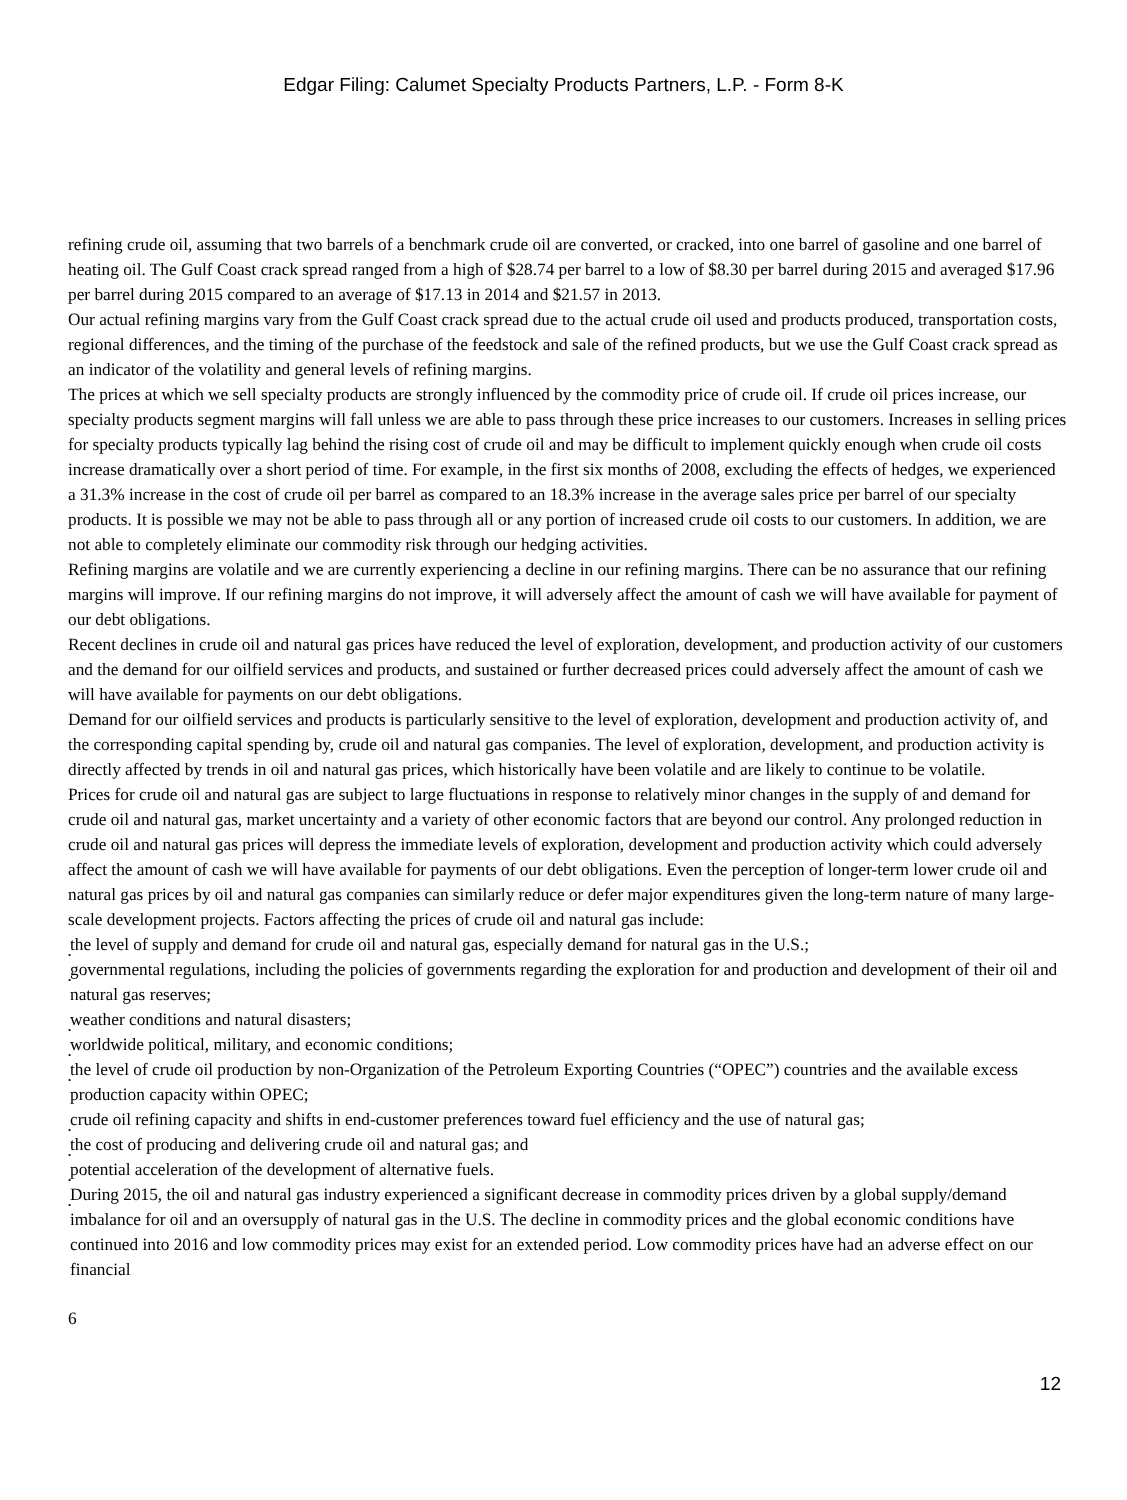Edgar Filing: Calumet Specialty Products Partners, L.P. - Form 8-K
refining crude oil, assuming that two barrels of a benchmark crude oil are converted, or cracked, into one barrel of gasoline and one barrel of heating oil. The Gulf Coast crack spread ranged from a high of $28.74 per barrel to a low of $8.30 per barrel during 2015 and averaged $17.96 per barrel during 2015 compared to an average of $17.13 in 2014 and $21.57 in 2013.
Our actual refining margins vary from the Gulf Coast crack spread due to the actual crude oil used and products produced, transportation costs, regional differences, and the timing of the purchase of the feedstock and sale of the refined products, but we use the Gulf Coast crack spread as an indicator of the volatility and general levels of refining margins.
The prices at which we sell specialty products are strongly influenced by the commodity price of crude oil. If crude oil prices increase, our specialty products segment margins will fall unless we are able to pass through these price increases to our customers. Increases in selling prices for specialty products typically lag behind the rising cost of crude oil and may be difficult to implement quickly enough when crude oil costs increase dramatically over a short period of time. For example, in the first six months of 2008, excluding the effects of hedges, we experienced a 31.3% increase in the cost of crude oil per barrel as compared to an 18.3% increase in the average sales price per barrel of our specialty products. It is possible we may not be able to pass through all or any portion of increased crude oil costs to our customers. In addition, we are not able to completely eliminate our commodity risk through our hedging activities.
Refining margins are volatile and we are currently experiencing a decline in our refining margins. There can be no assurance that our refining margins will improve. If our refining margins do not improve, it will adversely affect the amount of cash we will have available for payment of our debt obligations.
Recent declines in crude oil and natural gas prices have reduced the level of exploration, development, and production activity of our customers and the demand for our oilfield services and products, and sustained or further decreased prices could adversely affect the amount of cash we will have available for payments on our debt obligations.
Demand for our oilfield services and products is particularly sensitive to the level of exploration, development and production activity of, and the corresponding capital spending by, crude oil and natural gas companies. The level of exploration, development, and production activity is directly affected by trends in oil and natural gas prices, which historically have been volatile and are likely to continue to be volatile.
Prices for crude oil and natural gas are subject to large fluctuations in response to relatively minor changes in the supply of and demand for crude oil and natural gas, market uncertainty and a variety of other economic factors that are beyond our control. Any prolonged reduction in crude oil and natural gas prices will depress the immediate levels of exploration, development and production activity which could adversely affect the amount of cash we will have available for payments of our debt obligations. Even the perception of longer-term lower crude oil and natural gas prices by oil and natural gas companies can similarly reduce or defer major expenditures given the long-term nature of many large-scale development projects. Factors affecting the prices of crude oil and natural gas include:
• the level of supply and demand for crude oil and natural gas, especially demand for natural gas in the U.S.;
• governmental regulations, including the policies of governments regarding the exploration for and production and development of their oil and natural gas reserves;
• weather conditions and natural disasters;
• worldwide political, military, and economic conditions;
• the level of crude oil production by non-Organization of the Petroleum Exporting Countries (“OPEC”) countries and the available excess production capacity within OPEC;
• crude oil refining capacity and shifts in end-customer preferences toward fuel efficiency and the use of natural gas;
• the cost of producing and delivering crude oil and natural gas; and
• potential acceleration of the development of alternative fuels.
• During 2015, the oil and natural gas industry experienced a significant decrease in commodity prices driven by a global supply/demand imbalance for oil and an oversupply of natural gas in the U.S. The decline in commodity prices and the global economic conditions have continued into 2016 and low commodity prices may exist for an extended period. Low commodity prices have had an adverse effect on our financial
6
12